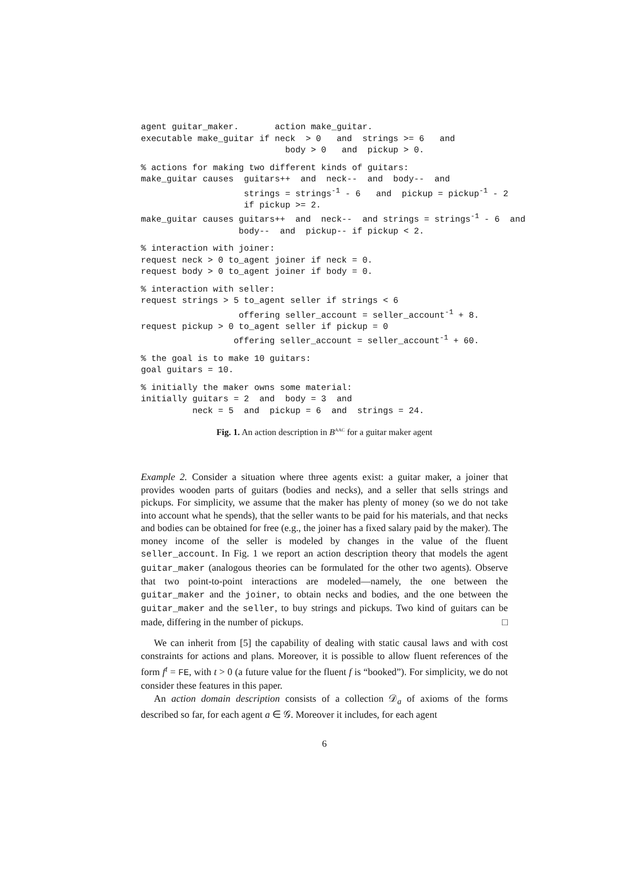agent guitar_maker.       action make_guitar.
executable make_guitar if neck  > 0   and  strings >= 6   and
                            body > 0   and  pickup > 0.
% actions for making two different kinds of guitars:
make_guitar causes  guitars++  and  neck--  and  body--  and
                    strings = strings-1 - 6   and  pickup = pickup-1 - 2
                    if pickup >= 2.
make_guitar causes guitars++  and  neck--  and strings = strings-1 - 6  and
                   body--  and  pickup-- if pickup < 2.
% interaction with joiner:
request neck > 0 to_agent joiner if neck = 0.
request body > 0 to_agent joiner if body = 0.
% interaction with seller:
request strings > 5 to_agent seller if strings < 6
                   offering seller_account = seller_account-1 + 8.
request pickup > 0 to_agent seller if pickup = 0
                  offering seller_account = seller_account-1 + 60.
% the goal is to make 10 guitars:
goal guitars = 10.
% initially the maker owns some material:
initially guitars = 2  and  body = 3  and
          neck = 5  and  pickup = 6  and  strings = 24.
Fig. 1. An action description in B<sup>AAC</sup> for a guitar maker agent
Example 2. Consider a situation where three agents exist: a guitar maker, a joiner that provides wooden parts of guitars (bodies and necks), and a seller that sells strings and pickups. For simplicity, we assume that the maker has plenty of money (so we do not take into account what he spends), that the seller wants to be paid for his materials, and that necks and bodies can be obtained for free (e.g., the joiner has a fixed salary paid by the maker). The money income of the seller is modeled by changes in the value of the fluent seller_account. In Fig. 1 we report an action description theory that models the agent guitar_maker (analogous theories can be formulated for the other two agents). Observe that two point-to-point interactions are modeled—namely, the one between the guitar_maker and the joiner, to obtain necks and bodies, and the one between the guitar_maker and the seller, to buy strings and pickups. Two kind of guitars can be made, differing in the number of pickups. □
We can inherit from [5] the capability of dealing with static causal laws and with cost constraints for actions and plans. Moreover, it is possible to allow fluent references of the form f<sup>t</sup> = FE, with t > 0 (a future value for the fluent f is “booked”). For simplicity, we do not consider these features in this paper.
An action domain description consists of a collection 𝒟<sub>a</sub> of axioms of the forms described so far, for each agent a ∈ 𝒢. Moreover it includes, for each agent
6